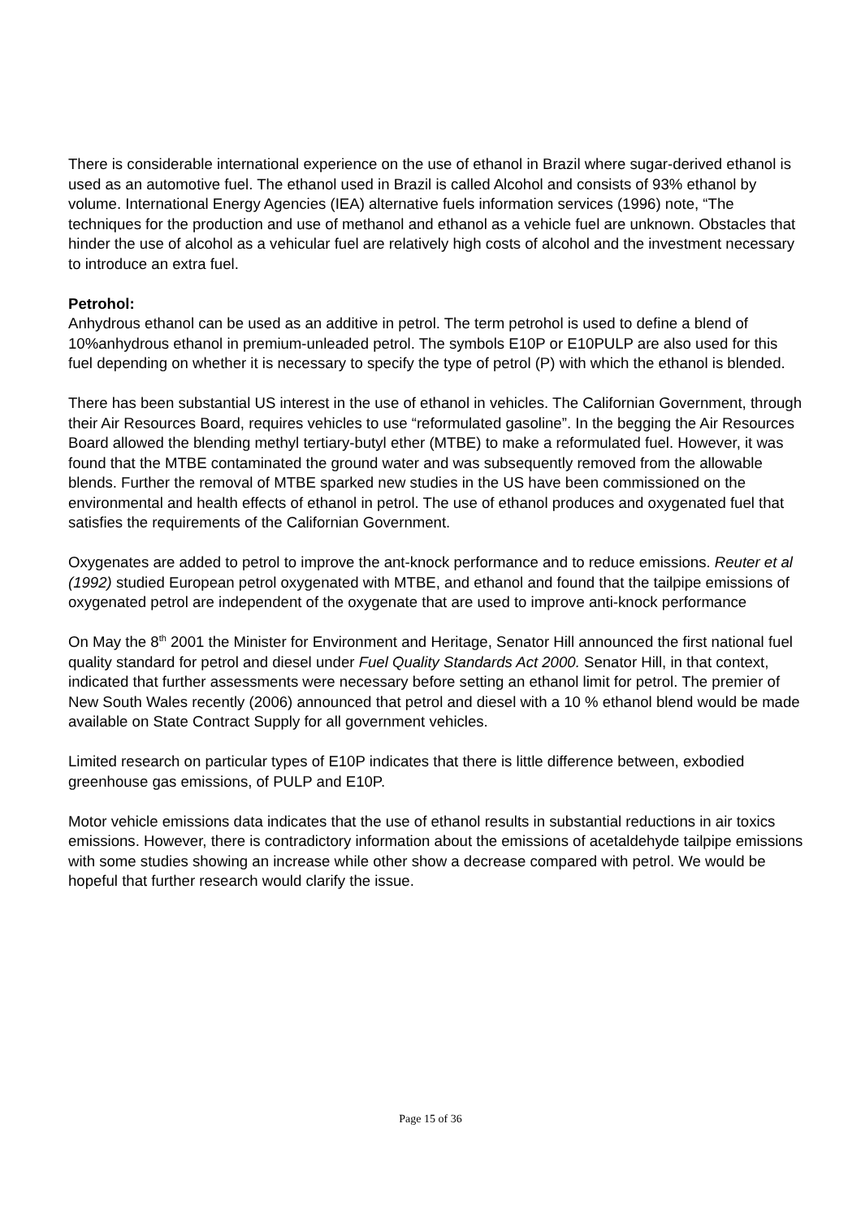There is considerable international experience on the use of ethanol in Brazil where sugar-derived ethanol is used as an automotive fuel. The ethanol used in Brazil is called Alcohol and consists of 93% ethanol by volume. International Energy Agencies (IEA) alternative fuels information services (1996) note, “The techniques for the production and use of methanol and ethanol as a vehicle fuel are unknown. Obstacles that hinder the use of alcohol as a vehicular fuel are relatively high costs of alcohol and the investment necessary to introduce an extra fuel.
Petrohol:
Anhydrous ethanol can be used as an additive in petrol. The term petrohol is used to define a blend of 10%anhydrous ethanol in premium-unleaded petrol. The symbols E10P or E10PULP are also used for this fuel depending on whether it is necessary to specify the type of petrol (P) with which the ethanol is blended.
There has been substantial US interest in the use of ethanol in vehicles. The Californian Government, through their Air Resources Board, requires vehicles to use “reformulated gasoline”. In the begging the Air Resources Board allowed the blending methyl tertiary-butyl ether (MTBE) to make a reformulated fuel. However, it was found that the MTBE contaminated the ground water and was subsequently removed from the allowable blends. Further the removal of MTBE sparked new studies in the US have been commissioned on the environmental and health effects of ethanol in petrol. The use of ethanol produces and oxygenated fuel that satisfies the requirements of the Californian Government.
Oxygenates are added to petrol to improve the ant-knock performance and to reduce emissions. Reuter et al (1992) studied European petrol oxygenated with MTBE, and ethanol and found that the tailpipe emissions of oxygenated petrol are independent of the oxygenate that are used to improve anti-knock performance
On May the 8<sup>th</sup> 2001 the Minister for Environment and Heritage, Senator Hill announced the first national fuel quality standard for petrol and diesel under Fuel Quality Standards Act 2000. Senator Hill, in that context, indicated that further assessments were necessary before setting an ethanol limit for petrol. The premier of New South Wales recently (2006) announced that petrol and diesel with a 10 % ethanol blend would be made available on State Contract Supply for all government vehicles.
Limited research on particular types of E10P indicates that there is little difference between, exbodied greenhouse gas emissions, of PULP and E10P.
Motor vehicle emissions data indicates that the use of ethanol results in substantial reductions in air toxics emissions. However, there is contradictory information about the emissions of acetaldehyde tailpipe emissions with some studies showing an increase while other show a decrease compared with petrol. We would be hopeful that further research would clarify the issue.
Page 15 of 36